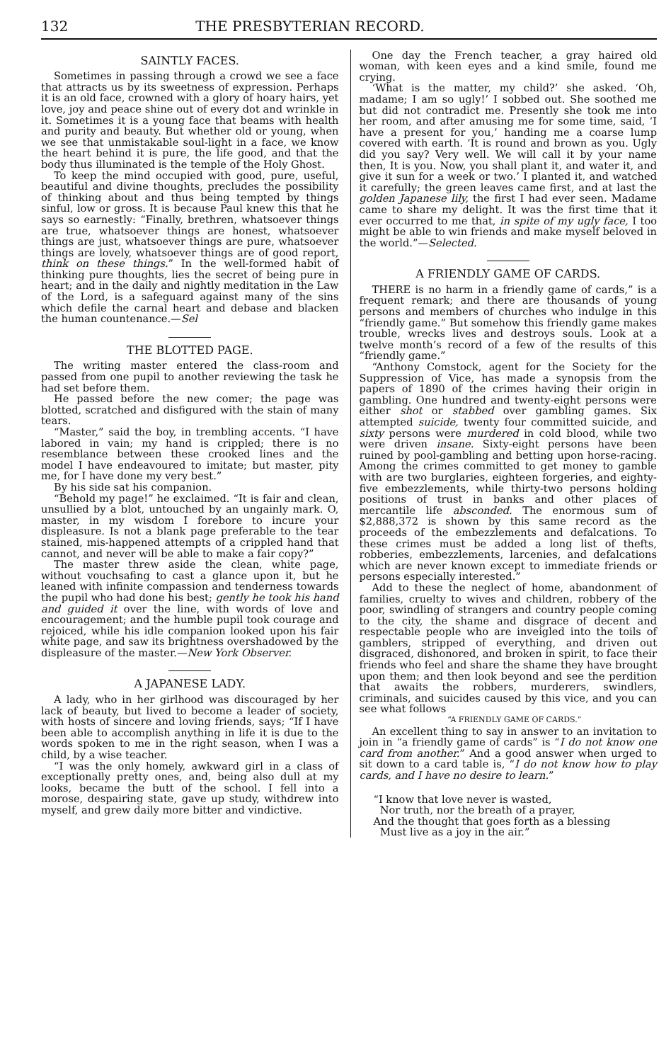132 THE PRESBYTERIAN RECORD.
SAINTLY FACES.
Sometimes in passing through a crowd we see a face that attracts us by its sweetness of expression. Perhaps it is an old face, crowned with a glory of hoary hairs, yet love, joy and peace shine out of every dot and wrinkle in it. Sometimes it is a young face that beams with health and purity and beauty. But whether old or young, when we see that unmistakable soul-light in a face, we know the heart behind it is pure, the life good, and that the body thus illuminated is the temple of the Holy Ghost.
To keep the mind occupied with good, pure, useful, beautiful and divine thoughts, precludes the possibility of thinking about and thus being tempted by things sinful, low or gross. It is because Paul knew this that he says so earnestly: “Finally, brethren, whatsoever things are true, whatsoever things are honest, whatsoever things are just, whatsoever things are pure, whatsoever things are lovely, whatsoever things are of good report, think on these things.” In the well-formed habit of thinking pure thoughts, lies the secret of being pure in heart; and in the daily and nightly meditation in the Law of the Lord, is a safeguard against many of the sins which defile the carnal heart and debase and blacken the human countenance.—Sel
THE BLOTTED PAGE.
The writing master entered the class-room and passed from one pupil to another reviewing the task he had set before them.
He passed before the new comer; the page was blotted, scratched and disfigured with the stain of many tears.
“Master,” said the boy, in trembling accents. “I have labored in vain; my hand is crippled; there is no resemblance between these crooked lines and the model I have endeavoured to imitate; but master, pity me, for I have done my very best.”
By his side sat his companion.
“Behold my page!” he exclaimed. “It is fair and clean, unsullied by a blot, untouched by an ungainly mark. O, master, in my wisdom I forebore to incure your displeasure. Is not a blank page preferable to the tear stained, mis-happened attempts of a crippled hand that cannot, and never will be able to make a fair copy?”
The master threw aside the clean, white page, without vouchsafing to cast a glance upon it, but he leaned with infinite compassion and tenderness towards the pupil who had done his best; gently he took his hand and guided it over the line, with words of love and encouragement; and the humble pupil took courage and rejoiced, while his idle companion looked upon his fair white page, and saw its brightness overshadowed by the displeasure of the master.—New York Observer.
A JAPANESE LADY.
A lady, who in her girlhood was discouraged by her lack of beauty, but lived to become a leader of society, with hosts of sincere and loving friends, says; “If I have been able to accomplish anything in life it is due to the words spoken to me in the right season, when I was a child, by a wise teacher.
“I was the only homely, awkward girl in a class of exceptionally pretty ones, and, being also dull at my looks, became the butt of the school. I fell into a morose, despairing state, gave up study, withdrew into myself, and grew daily more bitter and vindictive.
One day the French teacher, a gray haired old woman, with keen eyes and a kind smile, found me crying.
‘What is the matter, my child?’ she asked. ‘Oh, madame; I am so ugly!’ I sobbed out. She soothed me but did not contradict me. Presently she took me into her room, and after amusing me for some time, said, ‘I have a present for you,’ handing me a coarse lump covered with earth. ‘It is round and brown as you. Ugly did you say? Very well. We will call it by your name then, It is you. Now, you shall plant it, and water it, and give it sun for a week or two.’ I planted it, and watched it carefully; the green leaves came first, and at last the golden Japanese lily, the first I had ever seen. Madame came to share my delight. It was the first time that it ever occurred to me that, in spite of my ugly face, I too might be able to win friends and make myself beloved in the world.”—Selected.
A FRIENDLY GAME OF CARDS.
THERE is no harm in a friendly game of cards,” is a frequent remark; and there are thousands of young persons and members of churches who indulge in this “friendly game.” But somehow this friendly game makes trouble, wrecks lives and destroys souls. Look at a twelve month’s record of a few of the results of this “friendly game.”
“Anthony Comstock, agent for the Society for the Suppression of Vice, has made a synopsis from the papers of 1890 of the crimes having their origin in gambling. One hundred and twenty-eight persons were either shot or stabbed over gambling games. Six attempted suicide, twenty four committed suicide, and sixty persons were murdered in cold blood, while two were driven insane. Sixty-eight persons have been ruined by pool-gambling and betting upon horse-racing. Among the crimes committed to get money to gamble with are two burglaries, eighteen forgeries, and eighty-five embezzlements, while thirty-two persons holding positions of trust in banks and other places of mercantile life absconded. The enormous sum of $2,888,372 is shown by this same record as the proceeds of the embezzlements and defalcations. To these crimes must be added a long list of thefts, robberies, embezzlements, larcenies, and defalcations which are never known except to immediate friends or persons especially interested.”
Add to these the neglect of home, abandonment of families, cruelty to wives and children, robbery of the poor, swindling of strangers and country people coming to the city, the shame and disgrace of decent and respectable people who are inveigled into the toils of gamblers, stripped of everything, and driven out disgraced, dishonored, and broken in spirit, to face their friends who feel and share the shame they have brought upon them; and then look beyond and see the perdition that awaits the robbers, murderers, swindlers, criminals, and suicides caused by this vice, and you can see what follows
“A FRIENDLY GAME OF CARDS.”
An excellent thing to say in answer to an invitation to join in “a friendly game of cards” is “I do not know one card from another.” And a good answer when urged to sit down to a card table is, “I do not know how to play cards, and I have no desire to learn.”
“I know that love never is wasted,
Nor truth, nor the breath of a prayer,
And the thought that goes forth as a blessing
Must live as a joy in the air.”